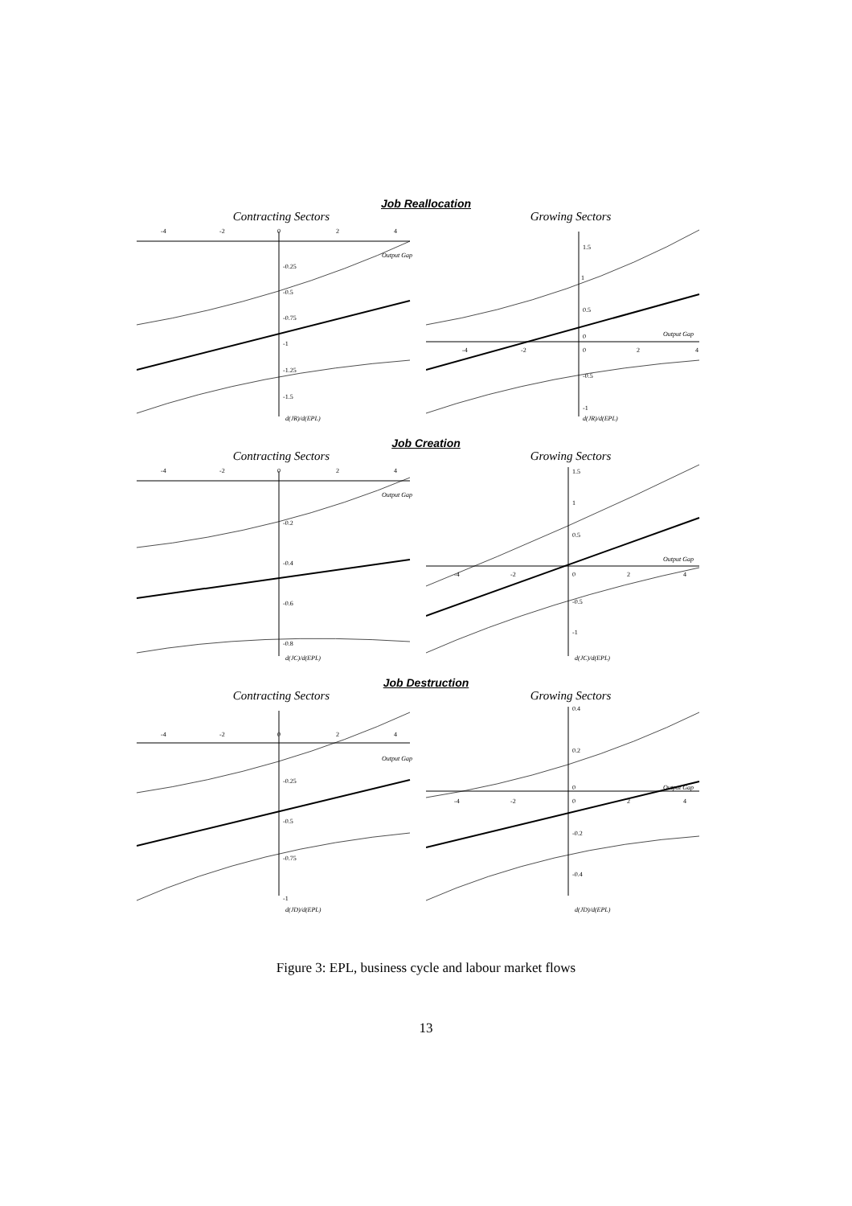Job Reallocation
Contracting Sectors
-4
-2
0
2
4
Output Gap
-0.25
-0.5
-0.75
-1
-1.25
-1.5
d(JR)/d(EPL)
Growing Sectors
-4
-2
0
2
4
Output Gap
1.5
1
0.5
0
-0.5
-1
d(JR)/d(EPL)
Job Creation
Contracting Sectors
-4
-2
0
2
4
Output Gap
-0.2
-0.4
-0.6
-0.8
d(JC)/d(EPL)
Growing Sectors
-4
-2
0
2
4
Output Gap
1.5
1
0.5
-0.5
-1
d(JC)/d(EPL)
Job Destruction
Contracting Sectors
-4
-2
0
2
4
Output Gap
-0.25
-0.5
-0.75
-1
d(JD)/d(EPL)
Growing Sectors
-4
-2
0
2
4
Output Gap
0.4
0.2
0
-0.2
-0.4
d(JD)/d(EPL)
Figure 3: EPL, business cycle and labour market flows
13